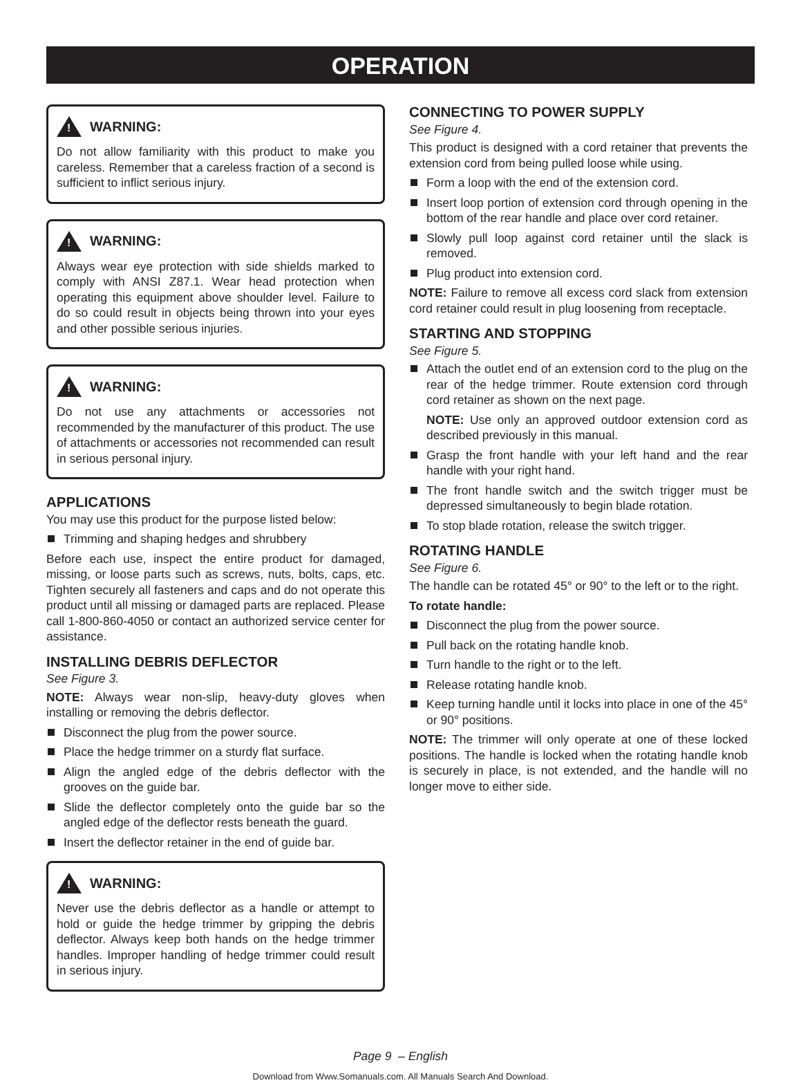OPERATION
!
WARNING:
Do not allow familiarity with this product to make you careless. Remember that a careless fraction of a second is sufficient to inflict serious injury.
!
WARNING:
Always wear eye protection with side shields marked to comply with ANSI Z87.1. Wear head protection when operating this equipment above shoulder level. Failure to do so could result in objects being thrown into your eyes and other possible serious injuries.
!
WARNING:
Do not use any attachments or accessories not recommended by the manufacturer of this product. The use of attachments or accessories not recommended can result in serious personal injury.
APPLICATIONS
You may use this product for the purpose listed below:
Trimming and shaping hedges and shrubbery
Before each use, inspect the entire product for damaged, missing, or loose parts such as screws, nuts, bolts, caps, etc. Tighten securely all fasteners and caps and do not operate this product until all missing or damaged parts are replaced. Please call 1-800-860-4050 or contact an authorized service center for assistance.
INSTALLING DEBRIS DEFLECTOR
See Figure 3.
NOTE: Always wear non-slip, heavy-duty gloves when installing or removing the debris deflector.
Disconnect the plug from the power source.
Place the hedge trimmer on a sturdy flat surface.
Align the angled edge of the debris deflector with the grooves on the guide bar.
Slide the deflector completely onto the guide bar so the angled edge of the deflector rests beneath the guard.
Insert the deflector retainer in the end of guide bar.
!
WARNING:
Never use the debris deflector as a handle or attempt to hold or guide the hedge trimmer by gripping the debris deflector. Always keep both hands on the hedge trimmer handles. Improper handling of hedge trimmer could result in serious injury.
CONNECTING TO POWER SUPPLY
See Figure 4.
This product is designed with a cord retainer that prevents the extension cord from being pulled loose while using.
Form a loop with the end of the extension cord.
Insert loop portion of extension cord through opening in the bottom of the rear handle and place over cord retainer.
Slowly pull loop against cord retainer until the slack is removed.
Plug product into extension cord.
NOTE: Failure to remove all excess cord slack from extension cord retainer could result in plug loosening from receptacle.
STARTING AND STOPPING
See Figure 5.
Attach the outlet end of an extension cord to the plug on the rear of the hedge trimmer. Route extension cord through cord retainer as shown on the next page.
NOTE: Use only an approved outdoor extension cord as described previously in this manual.
Grasp the front handle with your left hand and the rear handle with your right hand.
The front handle switch and the switch trigger must be depressed simultaneously to begin blade rotation.
To stop blade rotation, release the switch trigger.
ROTATING HANDLE
See Figure 6.
The handle can be rotated 45° or 90° to the left or to the right.
To rotate handle:
Disconnect the plug from the power source.
Pull back on the rotating handle knob.
Turn handle to the right or to the left.
Release rotating handle knob.
Keep turning handle until it locks into place in one of the 45° or 90° positions.
NOTE: The trimmer will only operate at one of these locked positions. The handle is locked when the rotating handle knob is securely in place, is not extended, and the handle will no longer move to either side.
Page 9 – English
Download from Www.Somanuals.com. All Manuals Search And Download.